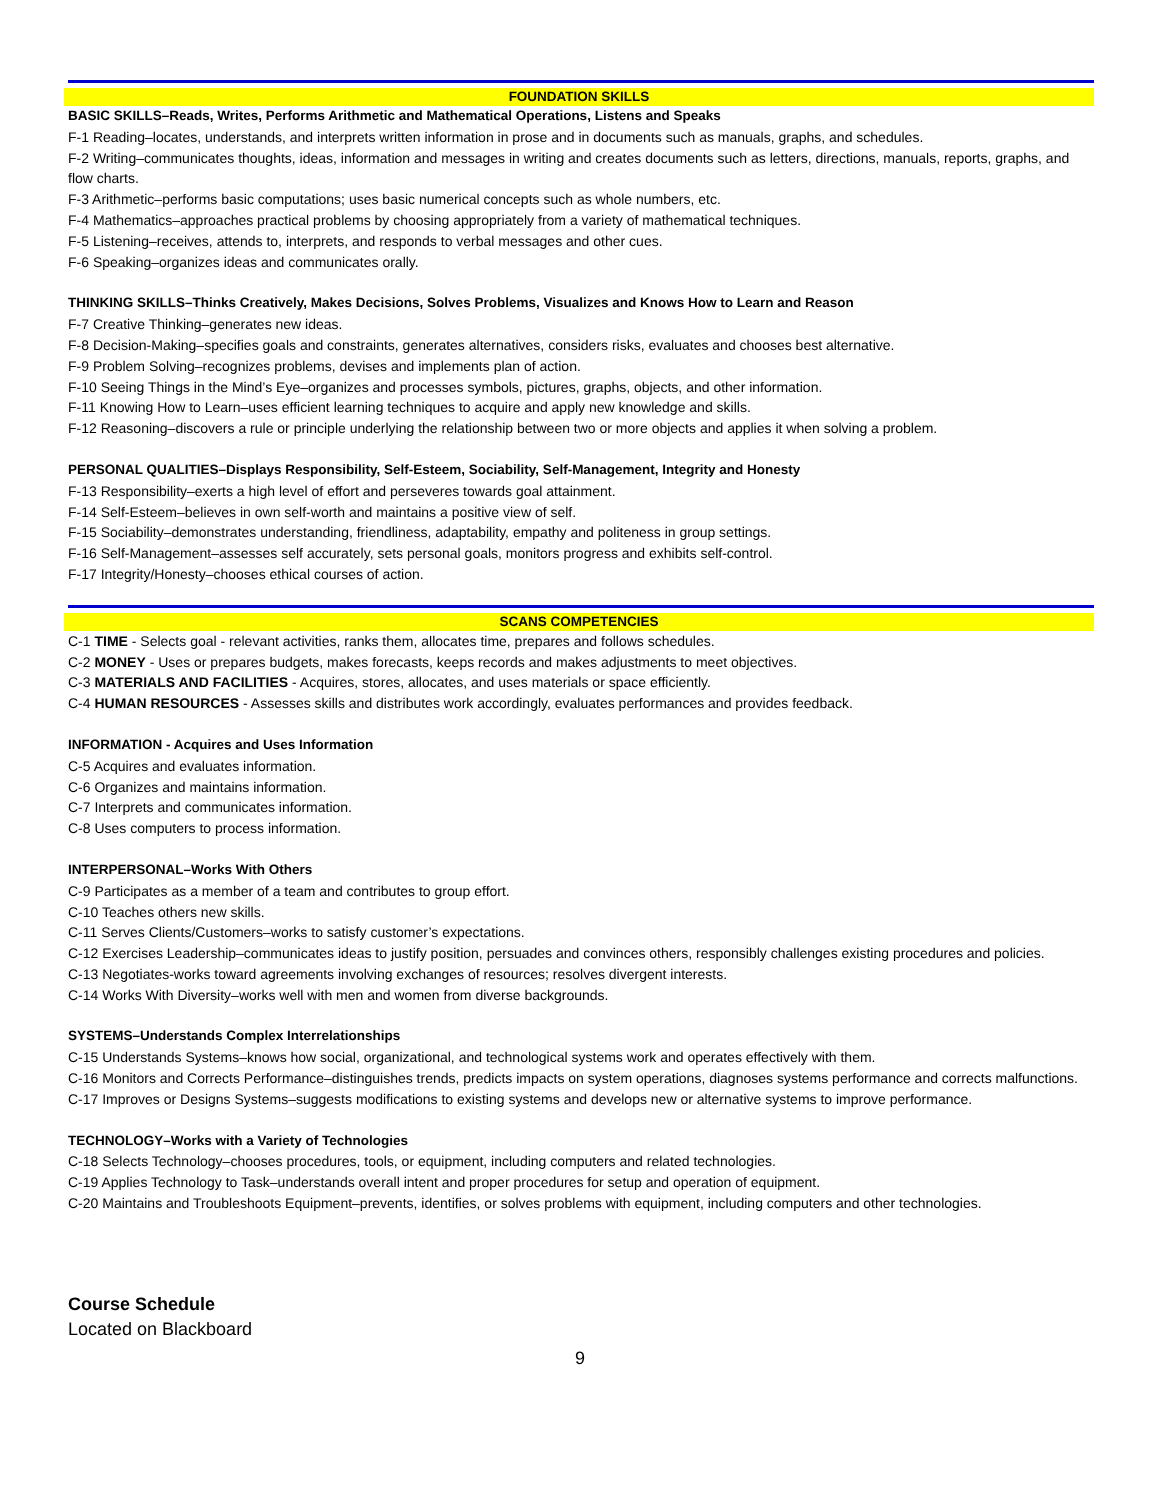FOUNDATION SKILLS
BASIC SKILLS–Reads, Writes, Performs Arithmetic and Mathematical Operations, Listens and Speaks
F-1 Reading–locates, understands, and interprets written information in prose and in documents such as manuals, graphs, and schedules.
F-2 Writing–communicates thoughts, ideas, information and messages in writing and creates documents such as letters, directions, manuals, reports, graphs, and flow charts.
F-3 Arithmetic–performs basic computations; uses basic numerical concepts such as whole numbers, etc.
F-4 Mathematics–approaches practical problems by choosing appropriately from a variety of mathematical techniques.
F-5 Listening–receives, attends to, interprets, and responds to verbal messages and other cues.
F-6 Speaking–organizes ideas and communicates orally.
THINKING SKILLS–Thinks Creatively, Makes Decisions, Solves Problems, Visualizes and Knows How to Learn and Reason
F-7 Creative Thinking–generates new ideas.
F-8 Decision-Making–specifies goals and constraints, generates alternatives, considers risks, evaluates and chooses best alternative.
F-9 Problem Solving–recognizes problems, devises and implements plan of action.
F-10 Seeing Things in the Mind’s Eye–organizes and processes symbols, pictures, graphs, objects, and other information.
F-11 Knowing How to Learn–uses efficient learning techniques to acquire and apply new knowledge and skills.
F-12 Reasoning–discovers a rule or principle underlying the relationship between two or more objects and applies it when solving a problem.
PERSONAL QUALITIES–Displays Responsibility, Self-Esteem, Sociability, Self-Management, Integrity and Honesty
F-13 Responsibility–exerts a high level of effort and perseveres towards goal attainment.
F-14 Self-Esteem–believes in own self-worth and maintains a positive view of self.
F-15 Sociability–demonstrates understanding, friendliness, adaptability, empathy and politeness in group settings.
F-16 Self-Management–assesses self accurately, sets personal goals, monitors progress and exhibits self-control.
F-17 Integrity/Honesty–chooses ethical courses of action.
SCANS COMPETENCIES
C-1 TIME - Selects goal - relevant activities, ranks them, allocates time, prepares and follows schedules.
C-2 MONEY - Uses or prepares budgets, makes forecasts, keeps records and makes adjustments to meet objectives.
C-3 MATERIALS AND FACILITIES - Acquires, stores, allocates, and uses materials or space efficiently.
C-4 HUMAN RESOURCES - Assesses skills and distributes work accordingly, evaluates performances and provides feedback.
INFORMATION - Acquires and Uses Information
C-5 Acquires and evaluates information.
C-6 Organizes and maintains information.
C-7 Interprets and communicates information.
C-8 Uses computers to process information.
INTERPERSONAL–Works With Others
C-9 Participates as a member of a team and contributes to group effort.
C-10 Teaches others new skills.
C-11 Serves Clients/Customers–works to satisfy customer’s expectations.
C-12 Exercises Leadership–communicates ideas to justify position, persuades and convinces others, responsibly challenges existing procedures and policies.
C-13 Negotiates-works toward agreements involving exchanges of resources; resolves divergent interests.
C-14 Works With Diversity–works well with men and women from diverse backgrounds.
SYSTEMS–Understands Complex Interrelationships
C-15 Understands Systems–knows how social, organizational, and technological systems work and operates effectively with them.
C-16 Monitors and Corrects Performance–distinguishes trends, predicts impacts on system operations, diagnoses systems performance and corrects malfunctions.
C-17 Improves or Designs Systems–suggests modifications to existing systems and develops new or alternative systems to improve performance.
TECHNOLOGY–Works with a Variety of Technologies
C-18 Selects Technology–chooses procedures, tools, or equipment, including computers and related technologies.
C-19 Applies Technology to Task–understands overall intent and proper procedures for setup and operation of equipment.
C-20 Maintains and Troubleshoots Equipment–prevents, identifies, or solves problems with equipment, including computers and other technologies.
Course Schedule
Located on Blackboard
9